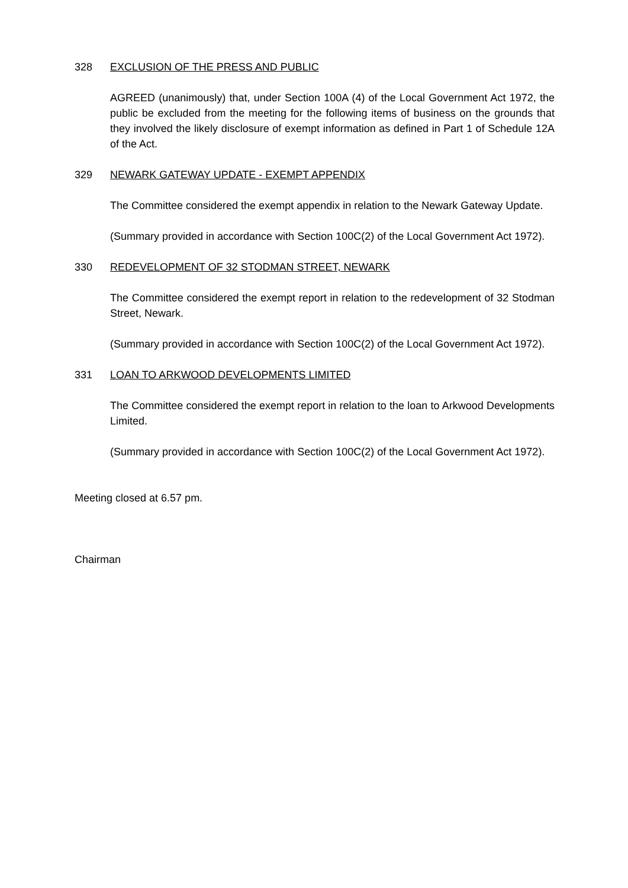328 EXCLUSION OF THE PRESS AND PUBLIC
AGREED (unanimously) that, under Section 100A (4) of the Local Government Act 1972, the public be excluded from the meeting for the following items of business on the grounds that they involved the likely disclosure of exempt information as defined in Part 1 of Schedule 12A of the Act.
329 NEWARK GATEWAY UPDATE - EXEMPT APPENDIX
The Committee considered the exempt appendix in relation to the Newark Gateway Update.
(Summary provided in accordance with Section 100C(2) of the Local Government Act 1972).
330 REDEVELOPMENT OF 32 STODMAN STREET, NEWARK
The Committee considered the exempt report in relation to the redevelopment of 32 Stodman Street, Newark.
(Summary provided in accordance with Section 100C(2) of the Local Government Act 1972).
331 LOAN TO ARKWOOD DEVELOPMENTS LIMITED
The Committee considered the exempt report in relation to the loan to Arkwood Developments Limited.
(Summary provided in accordance with Section 100C(2) of the Local Government Act 1972).
Meeting closed at 6.57 pm.
Chairman